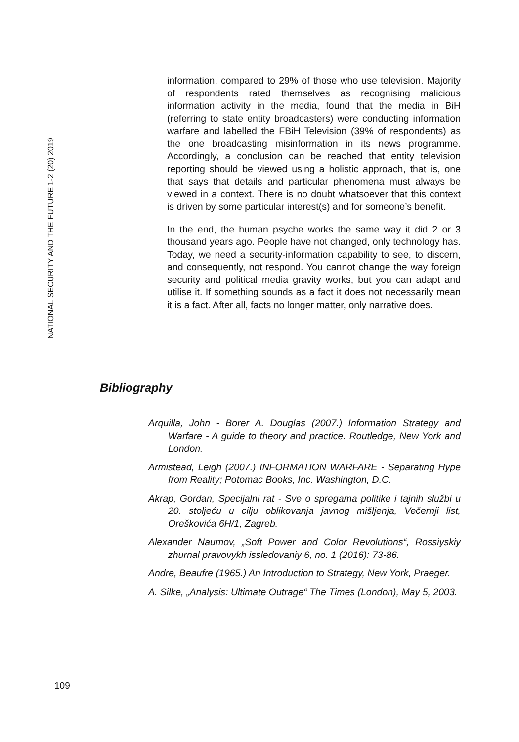NATIONAL SECURITY AND THE FUTURE 1-2 (20) 2019
information, compared to 29% of those who use television. Majority of respondents rated themselves as recognising malicious information activity in the media, found that the media in BiH (referring to state entity broadcasters) were conducting information warfare and labelled the FBiH Television (39% of respondents) as the one broadcasting misinformation in its news programme. Accordingly, a conclusion can be reached that entity television reporting should be viewed using a holistic approach, that is, one that says that details and particular phenomena must always be viewed in a context. There is no doubt whatsoever that this context is driven by some particular interest(s) and for someone’s benefit.
In the end, the human psyche works the same way it did 2 or 3 thousand years ago. People have not changed, only technology has. Today, we need a security-information capability to see, to discern, and consequently, not respond. You cannot change the way foreign security and political media gravity works, but you can adapt and utilise it. If something sounds as a fact it does not necessarily mean it is a fact. After all, facts no longer matter, only narrative does.
Bibliography
Arquilla, John - Borer A. Douglas (2007.) Information Strategy and Warfare - A guide to theory and practice. Routledge, New York and London.
Armistead, Leigh (2007.) INFORMATION WARFARE - Separating Hype from Reality; Potomac Books, Inc. Washington, D.C.
Akrap, Gordan, Specijalni rat - Sve o spregama politike i tajnih službi u 20. stoljeću u cilju oblikovanja javnog mišljenja, Večernji list, Oreškovića 6H/1, Zagreb.
Alexander Naumov, „Soft Power and Color Revolutions“, Rossiyskiy zhurnal pravovykh issledovaniy 6, no. 1 (2016): 73-86.
Andre, Beaufre (1965.) An Introduction to Strategy, New York, Praeger.
A. Silke, „Analysis: Ultimate Outrage“ The Times (London), May 5, 2003.
109